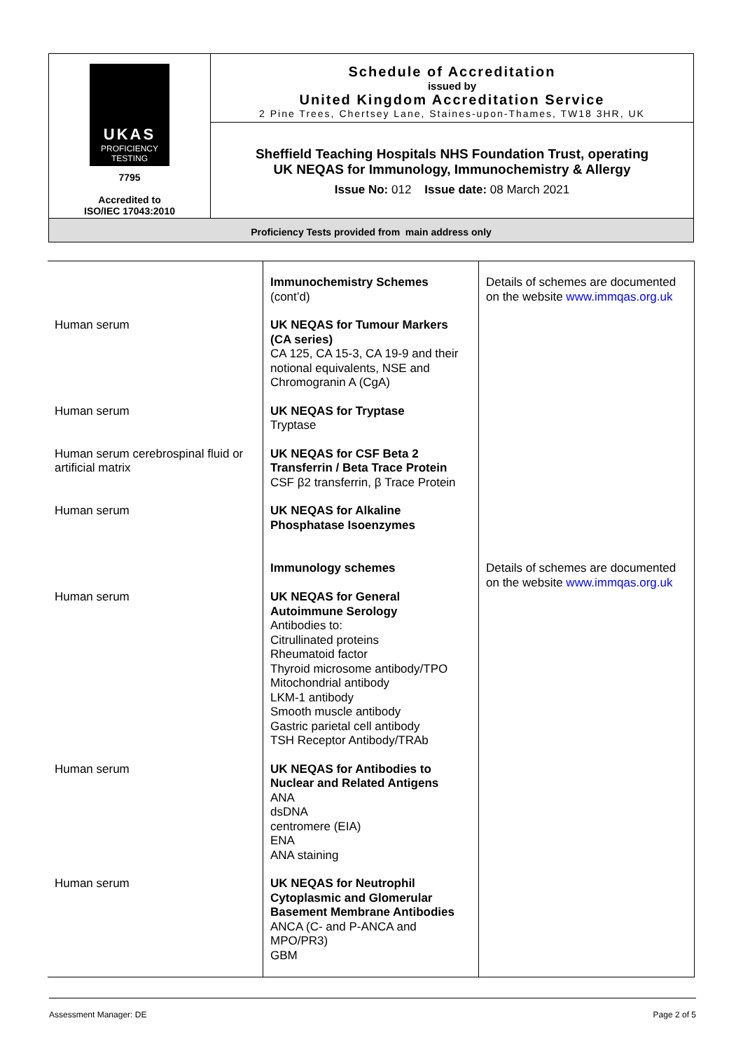| UKAS PROFICIENCY TESTING 7795 Accredited to ISO/IEC 17043:2010 | Schedule of Accreditation issued by United Kingdom Accreditation Service 2 Pine Trees, Chertsey Lane, Staines-upon-Thames, TW18 3HR, UK |
| | Sheffield Teaching Hospitals NHS Foundation Trust, operating UK NEQAS for Immunology, Immunochemistry & Allergy Issue No: 012 Issue date: 08 March 2021 |
| Proficiency Tests provided from main address only | |
| | Immunochemistry Schemes (cont’d) | Details of schemes are documented on the website www.immqas.org.uk |
| Human serum | UK NEQAS for Tumour Markers (CA series) CA 125, CA 15-3, CA 19-9 and their notional equivalents, NSE and Chromogranin A (CgA) | |
| Human serum | UK NEQAS for Tryptase Tryptase | |
| Human serum cerebrospinal fluid or artificial matrix | UK NEQAS for CSF Beta 2 Transferrin / Beta Trace Protein CSF β2 transferrin, β Trace Protein | |
| Human serum | UK NEQAS for Alkaline Phosphatase Isoenzymes | |
| | Immunology schemes | Details of schemes are documented on the website www.immqas.org.uk |
| Human serum | UK NEQAS for General Autoimmune Serology Antibodies to: Citrullinated proteins Rheumatoid factor Thyroid microsome antibody/TPO Mitochondrial antibody LKM-1 antibody Smooth muscle antibody Gastric parietal cell antibody TSH Receptor Antibody/TRAb | |
| Human serum | UK NEQAS for Antibodies to Nuclear and Related Antigens ANA dsDNA centromere (EIA) ENA ANA staining | |
| Human serum | UK NEQAS for Neutrophil Cytoplasmic and Glomerular Basement Membrane Antibodies ANCA (C- and P-ANCA and MPO/PR3) GBM | |
Assessment Manager: DE Page 2 of 5